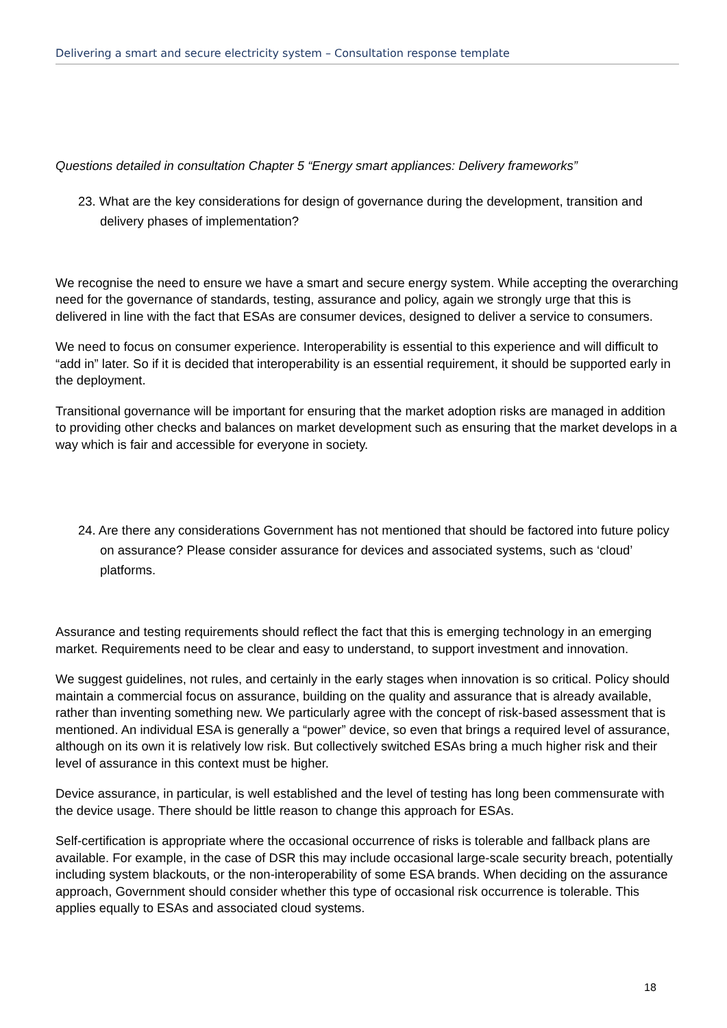Delivering a smart and secure electricity system – Consultation response template
Questions detailed in consultation Chapter 5 “Energy smart appliances: Delivery frameworks”
23. What are the key considerations for design of governance during the development, transition and delivery phases of implementation?
We recognise the need to ensure we have a smart and secure energy system. While accepting the overarching need for the governance of standards, testing, assurance and policy, again we strongly urge that this is delivered in line with the fact that ESAs are consumer devices, designed to deliver a service to consumers.
We need to focus on consumer experience. Interoperability is essential to this experience and will difficult to “add in” later. So if it is decided that interoperability is an essential requirement, it should be supported early in the deployment.
Transitional governance will be important for ensuring that the market adoption risks are managed in addition to providing other checks and balances on market development such as ensuring that the market develops in a way which is fair and accessible for everyone in society.
24. Are there any considerations Government has not mentioned that should be factored into future policy on assurance? Please consider assurance for devices and associated systems, such as ‘cloud’ platforms.
Assurance and testing requirements should reflect the fact that this is emerging technology in an emerging market. Requirements need to be clear and easy to understand, to support investment and innovation.
We suggest guidelines, not rules, and certainly in the early stages when innovation is so critical. Policy should maintain a commercial focus on assurance, building on the quality and assurance that is already available, rather than inventing something new. We particularly agree with the concept of risk-based assessment that is mentioned. An individual ESA is generally a “power” device, so even that brings a required level of assurance, although on its own it is relatively low risk. But collectively switched ESAs bring a much higher risk and their level of assurance in this context must be higher.
Device assurance, in particular, is well established and the level of testing has long been commensurate with the device usage. There should be little reason to change this approach for ESAs.
Self-certification is appropriate where the occasional occurrence of risks is tolerable and fallback plans are available. For example, in the case of DSR this may include occasional large-scale security breach, potentially including system blackouts, or the non-interoperability of some ESA brands. When deciding on the assurance approach, Government should consider whether this type of occasional risk occurrence is tolerable. This applies equally to ESAs and associated cloud systems.
18